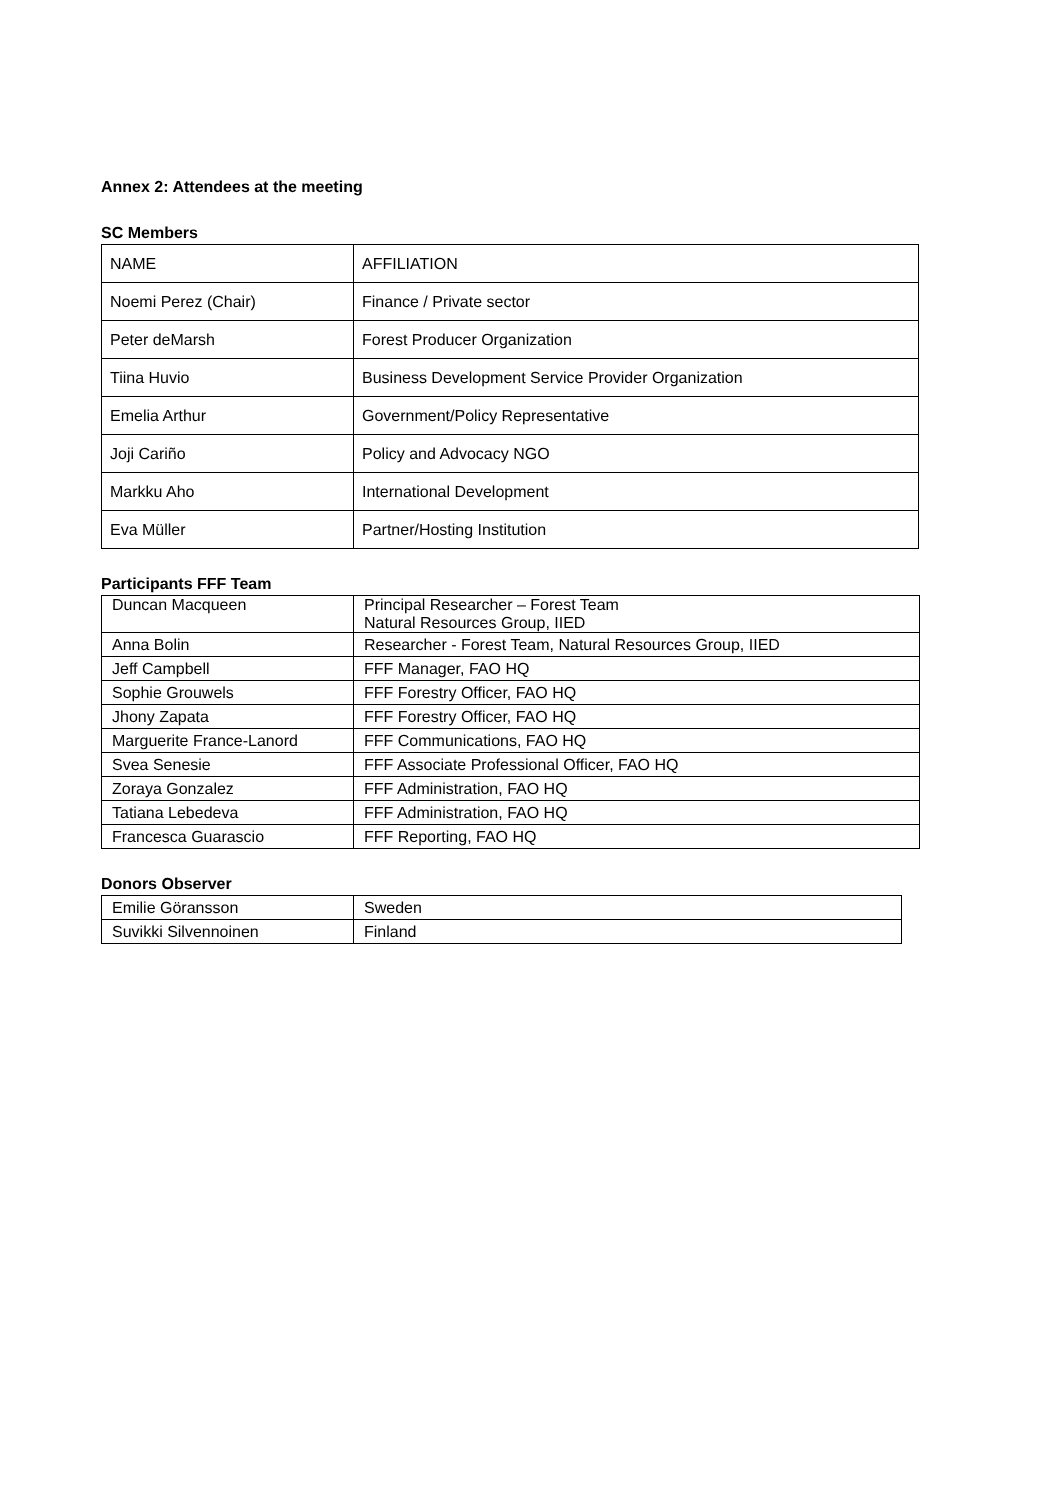Annex 2: Attendees at the meeting
SC Members
| NAME | AFFILIATION |
| Noemi Perez (Chair) | Finance / Private sector |
| Peter deMarsh | Forest Producer Organization |
| Tiina Huvio | Business Development Service Provider Organization |
| Emelia Arthur | Government/Policy Representative |
| Joji Cariño | Policy and Advocacy NGO |
| Markku Aho | International Development |
| Eva Müller | Partner/Hosting Institution |
Participants FFF Team
| Duncan Macqueen | Principal Researcher – Forest Team Natural Resources Group, IIED |
| Anna Bolin | Researcher - Forest Team, Natural Resources Group, IIED |
| Jeff Campbell | FFF Manager, FAO HQ |
| Sophie Grouwels | FFF Forestry Officer, FAO HQ |
| Jhony Zapata | FFF Forestry Officer, FAO HQ |
| Marguerite France-Lanord | FFF Communications, FAO HQ |
| Svea Senesie | FFF Associate Professional Officer, FAO HQ |
| Zoraya Gonzalez | FFF Administration, FAO HQ |
| Tatiana Lebedeva | FFF Administration, FAO HQ |
| Francesca Guarascio | FFF Reporting, FAO HQ |
Donors Observer
| Emilie Göransson | Sweden |
| Suvikki Silvennoinen | Finland |